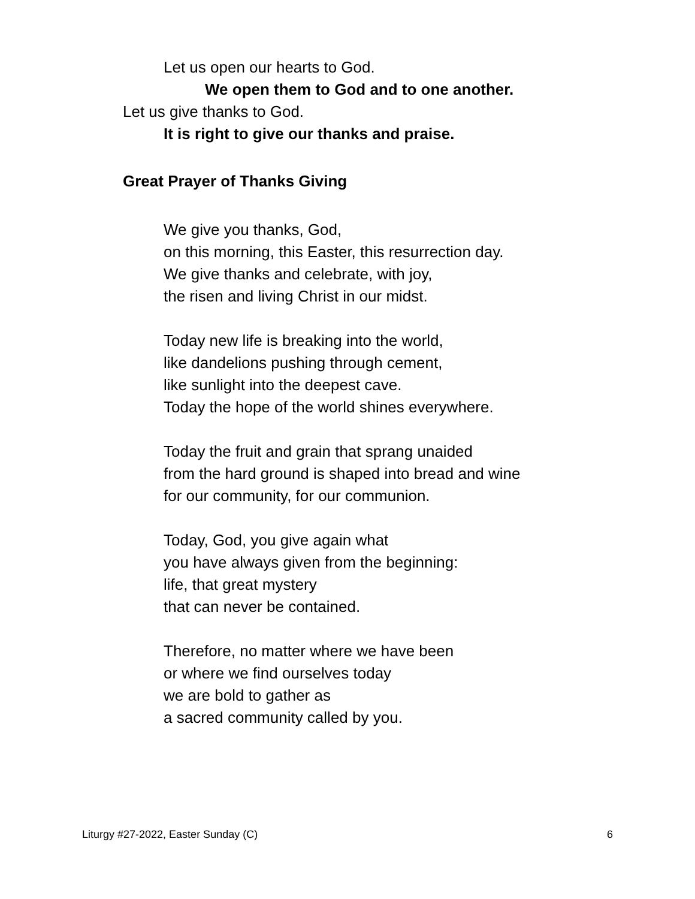Let us open our hearts to God.
We open them to God and to one another.
Let us give thanks to God.
It is right to give our thanks and praise.
Great Prayer of Thanks Giving
We give you thanks, God,
on this morning, this Easter, this resurrection day.
We give thanks and celebrate, with joy,
the risen and living Christ in our midst.
Today new life is breaking into the world,
like dandelions pushing through cement,
like sunlight into the deepest cave.
Today the hope of the world shines everywhere.
Today the fruit and grain that sprang unaided
from the hard ground is shaped into bread and wine
for our community, for our communion.
Today, God, you give again what
you have always given from the beginning:
life, that great mystery
that can never be contained.
Therefore, no matter where we have been
or where we find ourselves today
we are bold to gather as
a sacred community called by you.
Liturgy #27-2022, Easter Sunday (C) 6